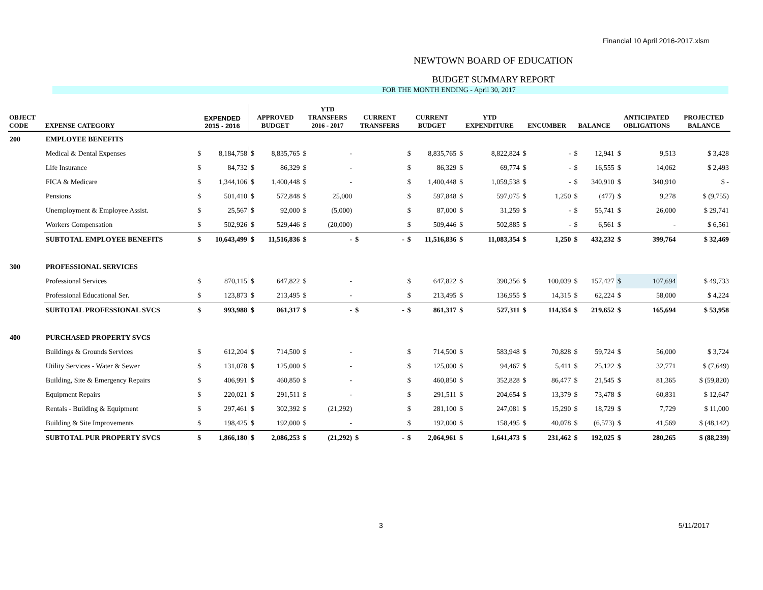Financial 10 April 2016-2017.xlsm
NEWTOWN BOARD OF EDUCATION
BUDGET SUMMARY REPORT
FOR THE MONTH ENDING - April 30, 2017
| OBJECT CODE | EXPENSE CATEGORY | EXPENDED 2015 - 2016 | | APPROVED BUDGET | | YTD TRANSFERS 2016 - 2017 | | CURRENT TRANSFERS | | CURRENT BUDGET | | YTD EXPENDITURE | | ENCUMBER | | BALANCE | | ANTICIPATED OBLIGATIONS | | PROJECTED BALANCE |
| --- | --- | --- | --- | --- | --- | --- | --- | --- | --- | --- | --- | --- | --- | --- | --- | --- | --- | --- | --- | --- |
| 200 | EMPLOYEE BENEFITS | | | | | | | | | | | | | | | | | | | |
| | Medical & Dental Expenses | $ | 8,184,758 | $ | 8,835,765 | $ | - | | | $ | 8,835,765 | $ | 8,822,824 | $ | - | $ | 12,941 | $ | 9,513 | $ 3,428 |
| | Life Insurance | $ | 84,732 | $ | 86,329 | $ | - | | | $ | 86,329 | $ | 69,774 | $ | - | $ | 16,555 | $ | 14,062 | $ 2,493 |
| | FICA & Medicare | $ | 1,344,106 | $ | 1,400,448 | $ | - | | | $ | 1,400,448 | $ | 1,059,538 | $ | - | $ | 340,910 | $ | 340,910 | $ - |
| | Pensions | $ | 501,410 | $ | 572,848 | $ | 25,000 | | | $ | 597,848 | $ | 597,075 | $ | 1,250 | $ | (477) | $ | 9,278 | $ (9,755) |
| | Unemployment & Employee Assist. | $ | 25,567 | $ | 92,000 | $ | (5,000) | | | $ | 87,000 | $ | 31,259 | $ | - | $ | 55,741 | $ | 26,000 | $ 29,741 |
| | Workers Compensation | $ | 502,926 | $ | 529,446 | $ | (20,000) | | | $ | 509,446 | $ | 502,885 | $ | - | $ | 6,561 | $ | - | $ 6,561 |
| | SUBTOTAL EMPLOYEE BENEFITS | $ | 10,643,499 | $ | 11,516,836 | $ | - | $ | - | $ | 11,516,836 | $ | 11,083,354 | $ | 1,250 | $ | 432,232 | $ | 399,764 | $ 32,469 |
| 300 | PROFESSIONAL SERVICES | | | | | | | | | | | | | | | | | | | |
| | Professional Services | $ | 870,115 | $ | 647,822 | $ | - | | | $ | 647,822 | $ | 390,356 | $ | 100,039 | $ | 157,427 | $ | 107,694 | $ 49,733 |
| | Professional Educational Ser. | $ | 123,873 | $ | 213,495 | $ | - | | | $ | 213,495 | $ | 136,955 | $ | 14,315 | $ | 62,224 | $ | 58,000 | $ 4,224 |
| | SUBTOTAL PROFESSIONAL SVCS | $ | 993,988 | $ | 861,317 | $ | - | $ | - | $ | 861,317 | $ | 527,311 | $ | 114,354 | $ | 219,652 | $ | 165,694 | $ 53,958 |
| 400 | PURCHASED PROPERTY SVCS | | | | | | | | | | | | | | | | | | | |
| | Buildings & Grounds Services | $ | 612,204 | $ | 714,500 | $ | - | | | $ | 714,500 | $ | 583,948 | $ | 70,828 | $ | 59,724 | $ | 56,000 | $ 3,724 |
| | Utility Services - Water & Sewer | $ | 131,078 | $ | 125,000 | $ | - | | | $ | 125,000 | $ | 94,467 | $ | 5,411 | $ | 25,122 | $ | 32,771 | $ (7,649) |
| | Building, Site & Emergency Repairs | $ | 406,991 | $ | 460,850 | $ | - | | | $ | 460,850 | $ | 352,828 | $ | 86,477 | $ | 21,545 | $ | 81,365 | $ (59,820) |
| | Equipment Repairs | $ | 220,021 | $ | 291,511 | $ | - | | | $ | 291,511 | $ | 204,654 | $ | 13,379 | $ | 73,478 | $ | 60,831 | $ 12,647 |
| | Rentals - Building & Equipment | $ | 297,461 | $ | 302,392 | $ | (21,292) | | | $ | 281,100 | $ | 247,081 | $ | 15,290 | $ | 18,729 | $ | 7,729 | $ 11,000 |
| | Building & Site Improvements | $ | 198,425 | $ | 192,000 | $ | - | | | $ | 192,000 | $ | 158,495 | $ | 40,078 | $ | (6,573) | $ | 41,569 | $ (48,142) |
| | SUBTOTAL PUR PROPERTY SVCS | $ | 1,866,180 | $ | 2,086,253 | $ | (21,292) | $ | - | $ | 2,064,961 | $ | 1,641,473 | $ | 231,462 | $ | 192,025 | $ | 280,265 | $ (88,239) |
3 5/11/2017